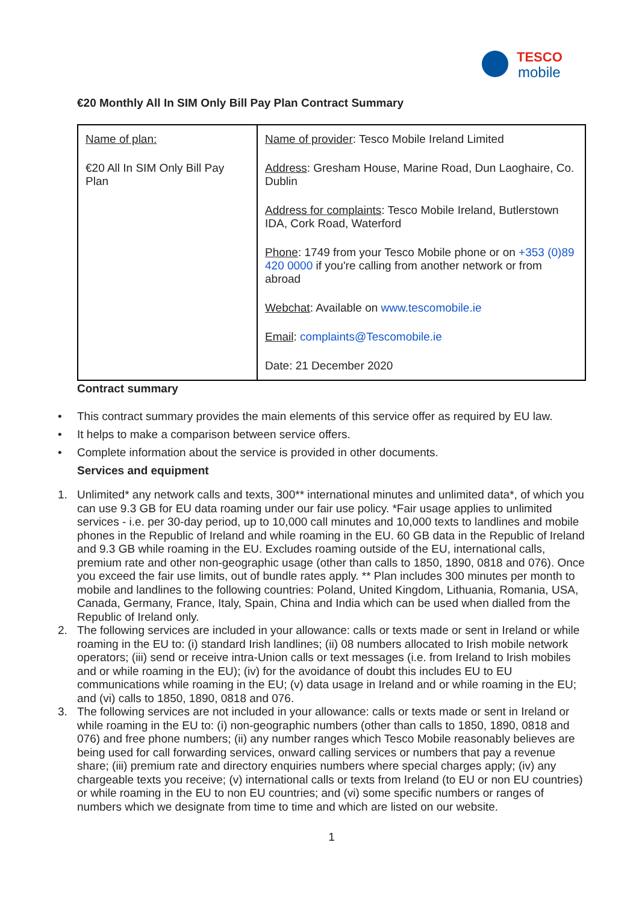TESCO
mobile
€20 Monthly All In SIM Only Bill Pay Plan Contract Summary
| Name of plan: €20 All In SIM Only Bill Pay Plan | Name of provider : Tesco Mobile Ireland Limited Address : Gresham House, Marine Road, Dun Laoghaire, Co. Dublin Address for complaints : Tesco Mobile Ireland, Butlerstown IDA, Cork Road, Waterford Phone : 1749 from your Tesco Mobile phone or on +353 (0)89 420 0000 if you're calling from another network or from abroad Webchat : Available on www.tescomobile.ie Email : complaints@Tescomobile.ie Date: 21 December 2020 |
Contract summary
• This contract summary provides the main elements of this service offer as required by EU law.
• It helps to make a comparison between service offers.
• Complete information about the service is provided in other documents.
Services and equipment
1. Unlimited* any network calls and texts, 300** international minutes and unlimited data*, of which you can use 9.3 GB for EU data roaming under our fair use policy. *Fair usage applies to unlimited services - i.e. per 30-day period, up to 10,000 call minutes and 10,000 texts to landlines and mobile phones in the Republic of Ireland and while roaming in the EU. 60 GB data in the Republic of Ireland and 9.3 GB while roaming in the EU. Excludes roaming outside of the EU, international calls, premium rate and other non-geographic usage (other than calls to 1850, 1890, 0818 and 076). Once you exceed the fair use limits, out of bundle rates apply. ** Plan includes 300 minutes per month to mobile and landlines to the following countries: Poland, United Kingdom, Lithuania, Romania, USA, Canada, Germany, France, Italy, Spain, China and India which can be used when dialled from the Republic of Ireland only.
2. The following services are included in your allowance: calls or texts made or sent in Ireland or while roaming in the EU to: (i) standard Irish landlines; (ii) 08 numbers allocated to Irish mobile network operators; (iii) send or receive intra-Union calls or text messages (i.e. from Ireland to Irish mobiles and or while roaming in the EU); (iv) for the avoidance of doubt this includes EU to EU communications while roaming in the EU; (v) data usage in Ireland and or while roaming in the EU; and (vi) calls to 1850, 1890, 0818 and 076.
3. The following services are not included in your allowance: calls or texts made or sent in Ireland or while roaming in the EU to: (i) non-geographic numbers (other than calls to 1850, 1890, 0818 and 076) and free phone numbers; (ii) any number ranges which Tesco Mobile reasonably believes are being used for call forwarding services, onward calling services or numbers that pay a revenue share; (iii) premium rate and directory enquiries numbers where special charges apply; (iv) any chargeable texts you receive; (v) international calls or texts from Ireland (to EU or non EU countries) or while roaming in the EU to non EU countries; and (vi) some specific numbers or ranges of numbers which we designate from time to time and which are listed on our website.
1